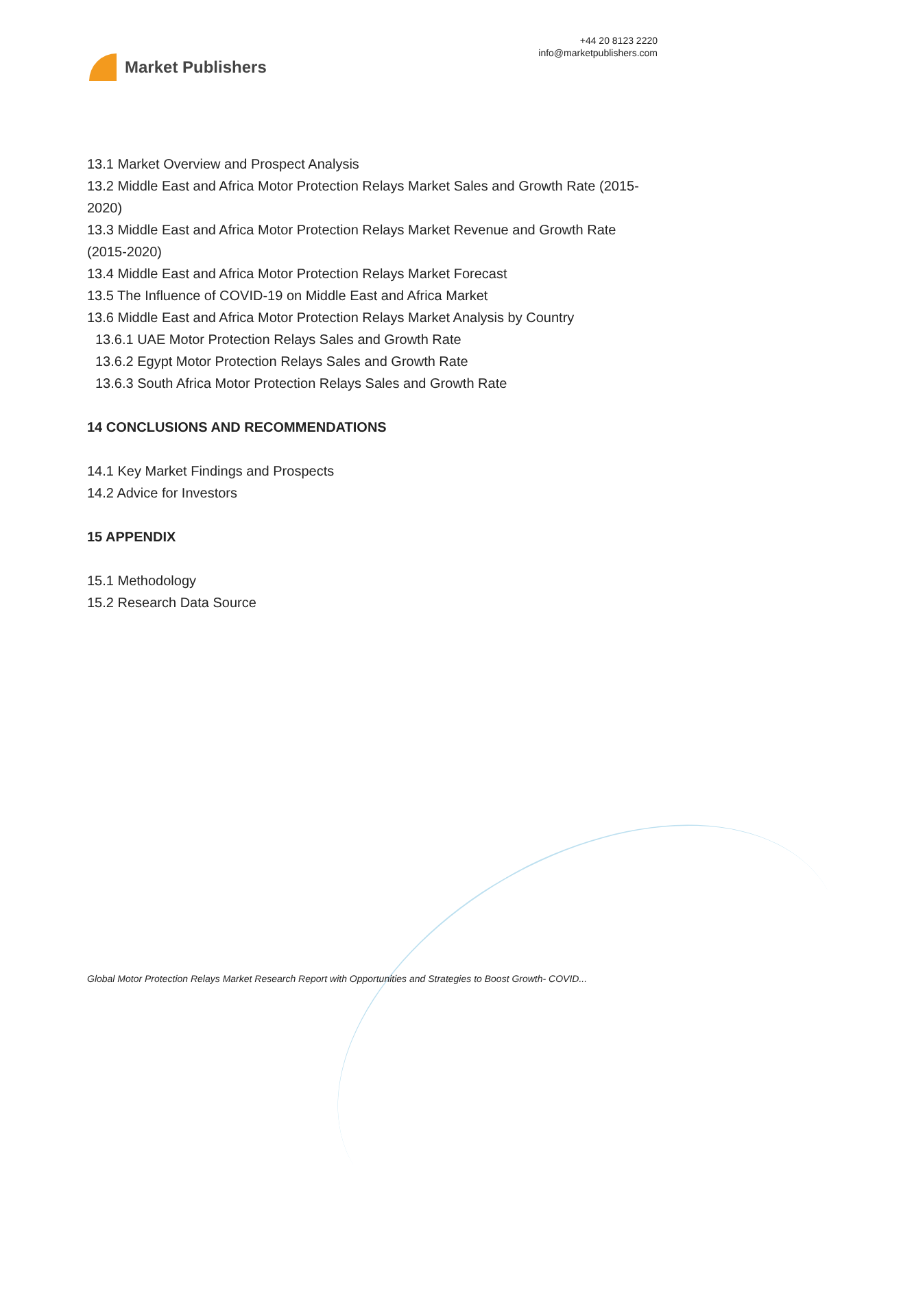Market Publishers
+44 20 8123 2220
info@marketpublishers.com
13.1 Market Overview and Prospect Analysis
13.2 Middle East and Africa Motor Protection Relays Market Sales and Growth Rate (2015-2020)
13.3 Middle East and Africa Motor Protection Relays Market Revenue and Growth Rate (2015-2020)
13.4 Middle East and Africa Motor Protection Relays Market Forecast
13.5 The Influence of COVID-19 on Middle East and Africa Market
13.6 Middle East and Africa Motor Protection Relays Market Analysis by Country
13.6.1 UAE Motor Protection Relays Sales and Growth Rate
13.6.2 Egypt Motor Protection Relays Sales and Growth Rate
13.6.3 South Africa Motor Protection Relays Sales and Growth Rate
14 CONCLUSIONS AND RECOMMENDATIONS
14.1 Key Market Findings and Prospects
14.2 Advice for Investors
15 APPENDIX
15.1 Methodology
15.2 Research Data Source
Global Motor Protection Relays Market Research Report with Opportunities and Strategies to Boost Growth- COVID...